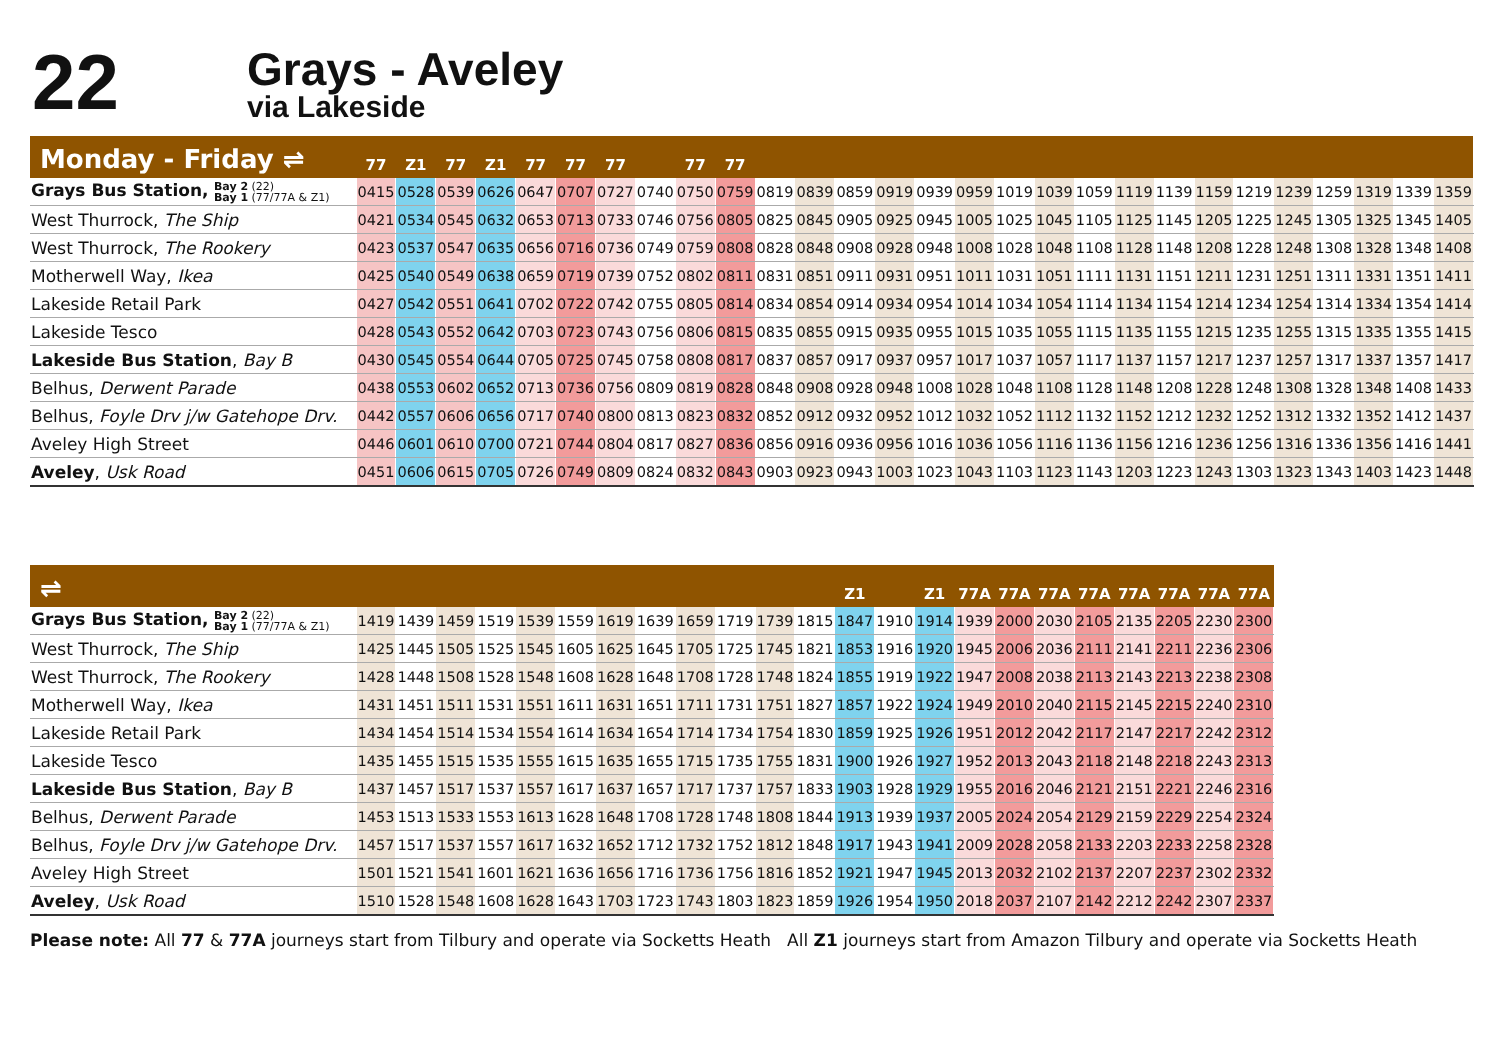22
Grays - Aveley
via Lakeside
| Monday - Friday ⇌ | 77 | Z1 | 77 | Z1 | 77 | 77 | 77 | | 77 | 77 | | | | | | | | | | | | | | | | | | |
| --- | --- | --- | --- | --- | --- | --- | --- | --- | --- | --- | --- | --- | --- | --- | --- | --- | --- | --- | --- | --- | --- | --- | --- | --- | --- | --- | --- | --- |
| Grays Bus Station, Bay 2 (22) Bay 1 (77/77A & Z1) | 0415 | 0528 | 0539 | 0626 | 0647 | 0707 | 0727 | 0740 | 0750 | 0759 | 0819 | 0839 | 0859 | 0919 | 0939 | 0959 | 1019 | 1039 | 1059 | 1119 | 1139 | 1159 | 1219 | 1239 | 1259 | 1319 | 1339 | 1359 |
| West Thurrock, The Ship | 0421 | 0534 | 0545 | 0632 | 0653 | 0713 | 0733 | 0746 | 0756 | 0805 | 0825 | 0845 | 0905 | 0925 | 0945 | 1005 | 1025 | 1045 | 1105 | 1125 | 1145 | 1205 | 1225 | 1245 | 1305 | 1325 | 1345 | 1405 |
| West Thurrock, The Rookery | 0423 | 0537 | 0547 | 0635 | 0656 | 0716 | 0736 | 0749 | 0759 | 0808 | 0828 | 0848 | 0908 | 0928 | 0948 | 1008 | 1028 | 1048 | 1108 | 1128 | 1148 | 1208 | 1228 | 1248 | 1308 | 1328 | 1348 | 1408 |
| Motherwell Way, Ikea | 0425 | 0540 | 0549 | 0638 | 0659 | 0719 | 0739 | 0752 | 0802 | 0811 | 0831 | 0851 | 0911 | 0931 | 0951 | 1011 | 1031 | 1051 | 1111 | 1131 | 1151 | 1211 | 1231 | 1251 | 1311 | 1331 | 1351 | 1411 |
| Lakeside Retail Park | 0427 | 0542 | 0551 | 0641 | 0702 | 0722 | 0742 | 0755 | 0805 | 0814 | 0834 | 0854 | 0914 | 0934 | 0954 | 1014 | 1034 | 1054 | 1114 | 1134 | 1154 | 1214 | 1234 | 1254 | 1314 | 1334 | 1354 | 1414 |
| Lakeside Tesco | 0428 | 0543 | 0552 | 0642 | 0703 | 0723 | 0743 | 0756 | 0806 | 0815 | 0835 | 0855 | 0915 | 0935 | 0955 | 1015 | 1035 | 1055 | 1115 | 1135 | 1155 | 1215 | 1235 | 1255 | 1315 | 1335 | 1355 | 1415 |
| Lakeside Bus Station , Bay B | 0430 | 0545 | 0554 | 0644 | 0705 | 0725 | 0745 | 0758 | 0808 | 0817 | 0837 | 0857 | 0917 | 0937 | 0957 | 1017 | 1037 | 1057 | 1117 | 1137 | 1157 | 1217 | 1237 | 1257 | 1317 | 1337 | 1357 | 1417 |
| Belhus, Derwent Parade | 0438 | 0553 | 0602 | 0652 | 0713 | 0736 | 0756 | 0809 | 0819 | 0828 | 0848 | 0908 | 0928 | 0948 | 1008 | 1028 | 1048 | 1108 | 1128 | 1148 | 1208 | 1228 | 1248 | 1308 | 1328 | 1348 | 1408 | 1433 |
| Belhus, Foyle Drv j/w Gatehope Drv. | 0442 | 0557 | 0606 | 0656 | 0717 | 0740 | 0800 | 0813 | 0823 | 0832 | 0852 | 0912 | 0932 | 0952 | 1012 | 1032 | 1052 | 1112 | 1132 | 1152 | 1212 | 1232 | 1252 | 1312 | 1332 | 1352 | 1412 | 1437 |
| Aveley High Street | 0446 | 0601 | 0610 | 0700 | 0721 | 0744 | 0804 | 0817 | 0827 | 0836 | 0856 | 0916 | 0936 | 0956 | 1016 | 1036 | 1056 | 1116 | 1136 | 1156 | 1216 | 1236 | 1256 | 1316 | 1336 | 1356 | 1416 | 1441 |
| Aveley , Usk Road | 0451 | 0606 | 0615 | 0705 | 0726 | 0749 | 0809 | 0824 | 0832 | 0843 | 0903 | 0923 | 0943 | 1003 | 1023 | 1043 | 1103 | 1123 | 1143 | 1203 | 1223 | 1243 | 1303 | 1323 | 1343 | 1403 | 1423 | 1448 |
| ⇌ | | | | | | | | | | | | | Z1 | | Z1 | 77A | 77A | 77A | 77A | 77A | 77A | 77A | 77A |
| --- | --- | --- | --- | --- | --- | --- | --- | --- | --- | --- | --- | --- | --- | --- | --- | --- | --- | --- | --- | --- | --- | --- | --- |
| Grays Bus Station, Bay 2 (22) Bay 1 (77/77A & Z1) | 1419 | 1439 | 1459 | 1519 | 1539 | 1559 | 1619 | 1639 | 1659 | 1719 | 1739 | 1815 | 1847 | 1910 | 1914 | 1939 | 2000 | 2030 | 2105 | 2135 | 2205 | 2230 | 2300 |
| West Thurrock, The Ship | 1425 | 1445 | 1505 | 1525 | 1545 | 1605 | 1625 | 1645 | 1705 | 1725 | 1745 | 1821 | 1853 | 1916 | 1920 | 1945 | 2006 | 2036 | 2111 | 2141 | 2211 | 2236 | 2306 |
| West Thurrock, The Rookery | 1428 | 1448 | 1508 | 1528 | 1548 | 1608 | 1628 | 1648 | 1708 | 1728 | 1748 | 1824 | 1855 | 1919 | 1922 | 1947 | 2008 | 2038 | 2113 | 2143 | 2213 | 2238 | 2308 |
| Motherwell Way, Ikea | 1431 | 1451 | 1511 | 1531 | 1551 | 1611 | 1631 | 1651 | 1711 | 1731 | 1751 | 1827 | 1857 | 1922 | 1924 | 1949 | 2010 | 2040 | 2115 | 2145 | 2215 | 2240 | 2310 |
| Lakeside Retail Park | 1434 | 1454 | 1514 | 1534 | 1554 | 1614 | 1634 | 1654 | 1714 | 1734 | 1754 | 1830 | 1859 | 1925 | 1926 | 1951 | 2012 | 2042 | 2117 | 2147 | 2217 | 2242 | 2312 |
| Lakeside Tesco | 1435 | 1455 | 1515 | 1535 | 1555 | 1615 | 1635 | 1655 | 1715 | 1735 | 1755 | 1831 | 1900 | 1926 | 1927 | 1952 | 2013 | 2043 | 2118 | 2148 | 2218 | 2243 | 2313 |
| Lakeside Bus Station , Bay B | 1437 | 1457 | 1517 | 1537 | 1557 | 1617 | 1637 | 1657 | 1717 | 1737 | 1757 | 1833 | 1903 | 1928 | 1929 | 1955 | 2016 | 2046 | 2121 | 2151 | 2221 | 2246 | 2316 |
| Belhus, Derwent Parade | 1453 | 1513 | 1533 | 1553 | 1613 | 1628 | 1648 | 1708 | 1728 | 1748 | 1808 | 1844 | 1913 | 1939 | 1937 | 2005 | 2024 | 2054 | 2129 | 2159 | 2229 | 2254 | 2324 |
| Belhus, Foyle Drv j/w Gatehope Drv. | 1457 | 1517 | 1537 | 1557 | 1617 | 1632 | 1652 | 1712 | 1732 | 1752 | 1812 | 1848 | 1917 | 1943 | 1941 | 2009 | 2028 | 2058 | 2133 | 2203 | 2233 | 2258 | 2328 |
| Aveley High Street | 1501 | 1521 | 1541 | 1601 | 1621 | 1636 | 1656 | 1716 | 1736 | 1756 | 1816 | 1852 | 1921 | 1947 | 1945 | 2013 | 2032 | 2102 | 2137 | 2207 | 2237 | 2302 | 2332 |
| Aveley , Usk Road | 1510 | 1528 | 1548 | 1608 | 1628 | 1643 | 1703 | 1723 | 1743 | 1803 | 1823 | 1859 | 1926 | 1954 | 1950 | 2018 | 2037 | 2107 | 2142 | 2212 | 2242 | 2307 | 2337 |
Please note: All 77 & 77A journeys start from Tilbury and operate via Socketts Heath All Z1 journeys start from Amazon Tilbury and operate via Socketts Heath